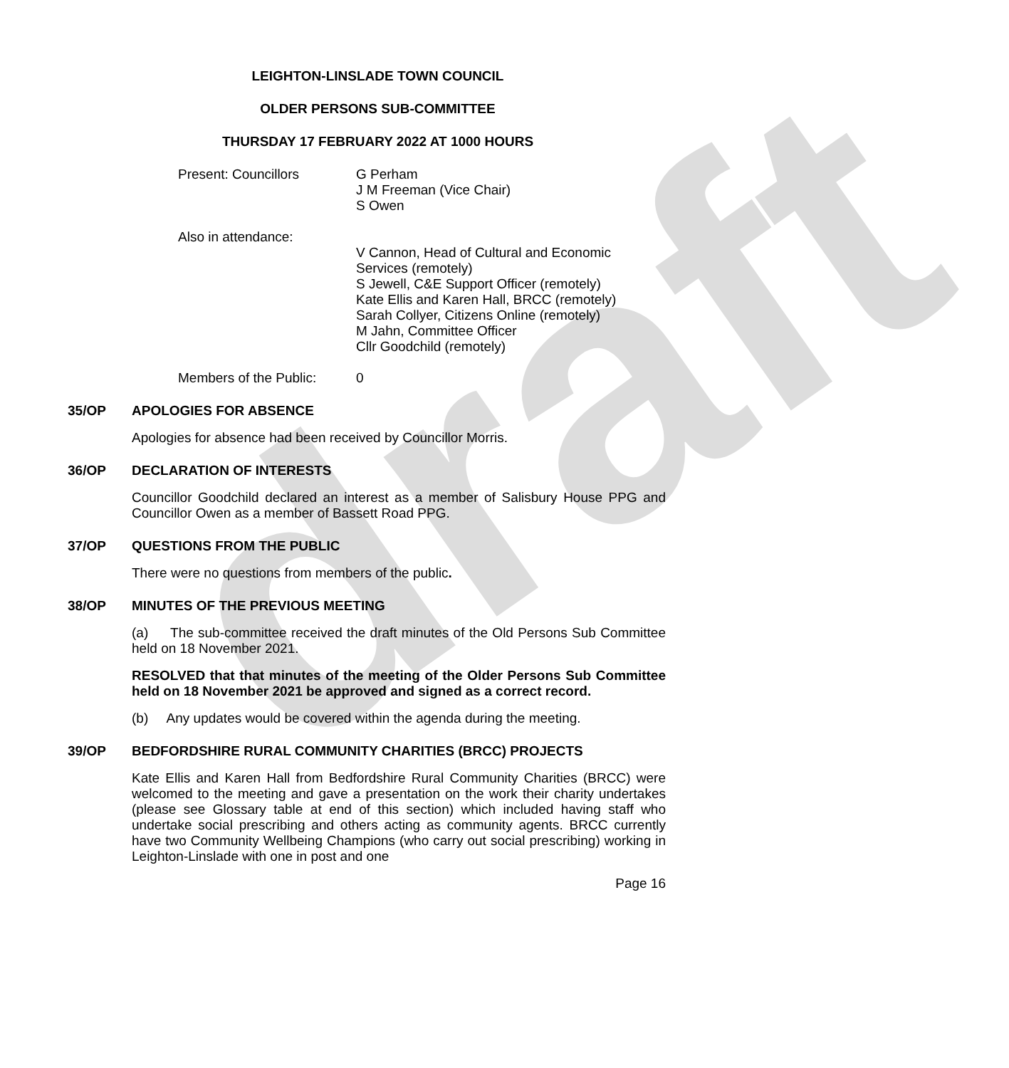draft
LEIGHTON-LINSLADE TOWN COUNCIL
OLDER PERSONS SUB-COMMITTEE
THURSDAY 17 FEBRUARY 2022 AT 1000 HOURS
Present: Councillors G Perham
J M Freeman (Vice Chair)
S Owen
Also in attendance:
V Cannon, Head of Cultural and Economic
Services (remotely)
S Jewell, C&E Support Officer (remotely)
Kate Ellis and Karen Hall, BRCC (remotely)
Sarah Collyer, Citizens Online (remotely)
M Jahn, Committee Officer
Cllr Goodchild (remotely)
Members of the Public:
0
35/OP APOLOGIES FOR ABSENCE
Apologies for absence had been received by Councillor Morris.
36/OP DECLARATION OF INTERESTS
Councillor Goodchild declared an interest as a member of Salisbury House PPG and Councillor Owen as a member of Bassett Road PPG.
37/OP QUESTIONS FROM THE PUBLIC
There were no questions from members of the public.
38/OP MINUTES OF THE PREVIOUS MEETING
(a) The sub-committee received the draft minutes of the Old Persons Sub Committee held on 18 November 2021.
RESOLVED that that minutes of the meeting of the Older Persons Sub Committee held on 18 November 2021 be approved and signed as a correct record.
(b) Any updates would be covered within the agenda during the meeting.
39/OP BEDFORDSHIRE RURAL COMMUNITY CHARITIES (BRCC) PROJECTS
Kate Ellis and Karen Hall from Bedfordshire Rural Community Charities (BRCC) were welcomed to the meeting and gave a presentation on the work their charity undertakes (please see Glossary table at end of this section) which included having staff who undertake social prescribing and others acting as community agents. BRCC currently have two Community Wellbeing Champions (who carry out social prescribing) working in Leighton-Linslade with one in post and one
Page 16